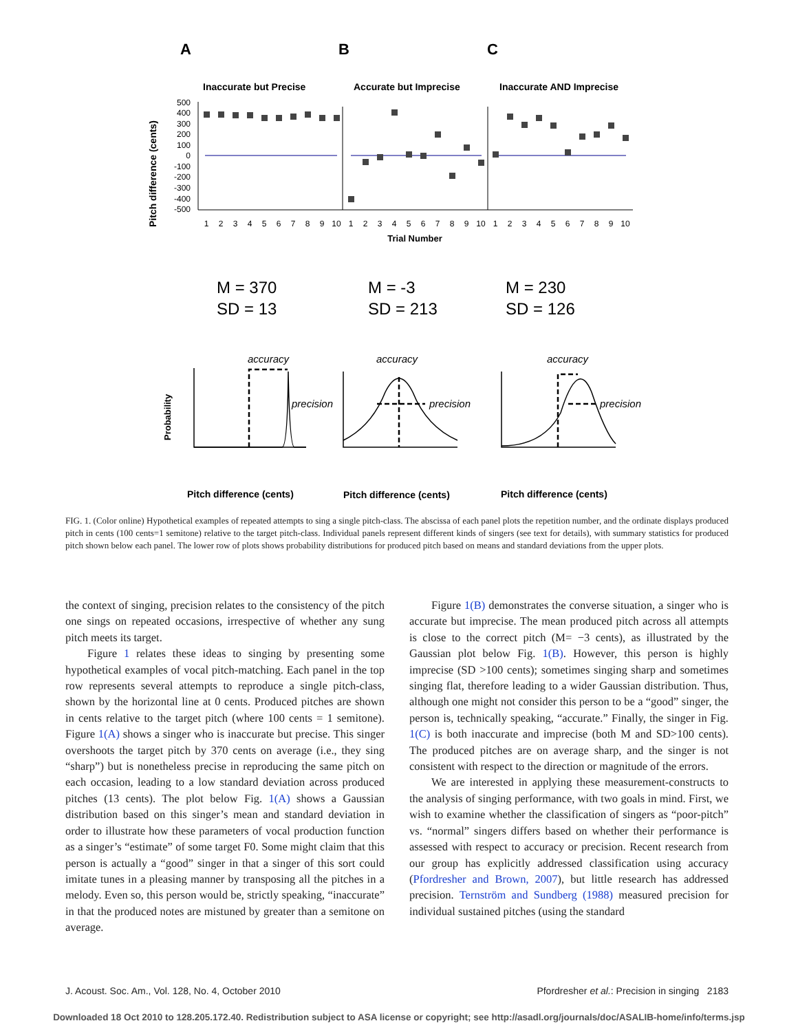A
B
C
Inaccurate but Precise
Accurate but Imprecise
Inaccurate AND Imprecise
Pitch difference (cents)
500
400
300
200
100
0
-100
-200
-300
-400
-500
1
2
3
4
5
6
7
8
9
10
1
2
3
4
5
6
7
8
9
10
1
2
3
4
5
6
7
8
9
10
Trial Number
M = 370
SD = 13
M = -3
SD = 213
M = 230
SD = 126
Probability
accuracy
accuracy
accuracy
precision
precision
precision
Pitch difference (cents)
Pitch difference (cents)
Pitch difference (cents)
FIG. 1. (Color online) Hypothetical examples of repeated attempts to sing a single pitch-class. The abscissa of each panel plots the repetition number, and the ordinate displays produced pitch in cents (100 cents=1 semitone) relative to the target pitch-class. Individual panels represent different kinds of singers (see text for details), with summary statistics for produced pitch shown below each panel. The lower row of plots shows probability distributions for produced pitch based on means and standard deviations from the upper plots.
the context of singing, precision relates to the consistency of the pitch one sings on repeated occasions, irrespective of whether any sung pitch meets its target.
Figure 1 relates these ideas to singing by presenting some hypothetical examples of vocal pitch-matching. Each panel in the top row represents several attempts to reproduce a single pitch-class, shown by the horizontal line at 0 cents. Produced pitches are shown in cents relative to the target pitch (where 100 cents = 1 semitone). Figure 1(A) shows a singer who is inaccurate but precise. This singer overshoots the target pitch by 370 cents on average (i.e., they sing “sharp”) but is nonetheless precise in reproducing the same pitch on each occasion, leading to a low standard deviation across produced pitches (13 cents). The plot below Fig. 1(A) shows a Gaussian distribution based on this singer’s mean and standard deviation in order to illustrate how these parameters of vocal production function as a singer’s “estimate” of some target F0. Some might claim that this person is actually a “good” singer in that a singer of this sort could imitate tunes in a pleasing manner by transposing all the pitches in a melody. Even so, this person would be, strictly speaking, “inaccurate” in that the produced notes are mistuned by greater than a semitone on average.
Figure 1(B) demonstrates the converse situation, a singer who is accurate but imprecise. The mean produced pitch across all attempts is close to the correct pitch (M= −3 cents), as illustrated by the Gaussian plot below Fig. 1(B). However, this person is highly imprecise (SD >100 cents); sometimes singing sharp and sometimes singing flat, therefore leading to a wider Gaussian distribution. Thus, although one might not consider this person to be a “good” singer, the person is, technically speaking, “accurate.” Finally, the singer in Fig. 1(C) is both inaccurate and imprecise (both M and SD>100 cents). The produced pitches are on average sharp, and the singer is not consistent with respect to the direction or magnitude of the errors.
We are interested in applying these measurement-constructs to the analysis of singing performance, with two goals in mind. First, we wish to examine whether the classification of singers as “poor-pitch” vs. “normal” singers differs based on whether their performance is assessed with respect to accuracy or precision. Recent research from our group has explicitly addressed classification using accuracy (Pfordresher and Brown, 2007), but little research has addressed precision. Ternström and Sundberg (1988) measured precision for individual sustained pitches (using the standard
J. Acoust. Soc. Am., Vol. 128, No. 4, October 2010 Pfordresher et al.: Precision in singing 2183
Downloaded 18 Oct 2010 to 128.205.172.40. Redistribution subject to ASA license or copyright; see http://asadl.org/journals/doc/ASALIB-home/info/terms.jsp